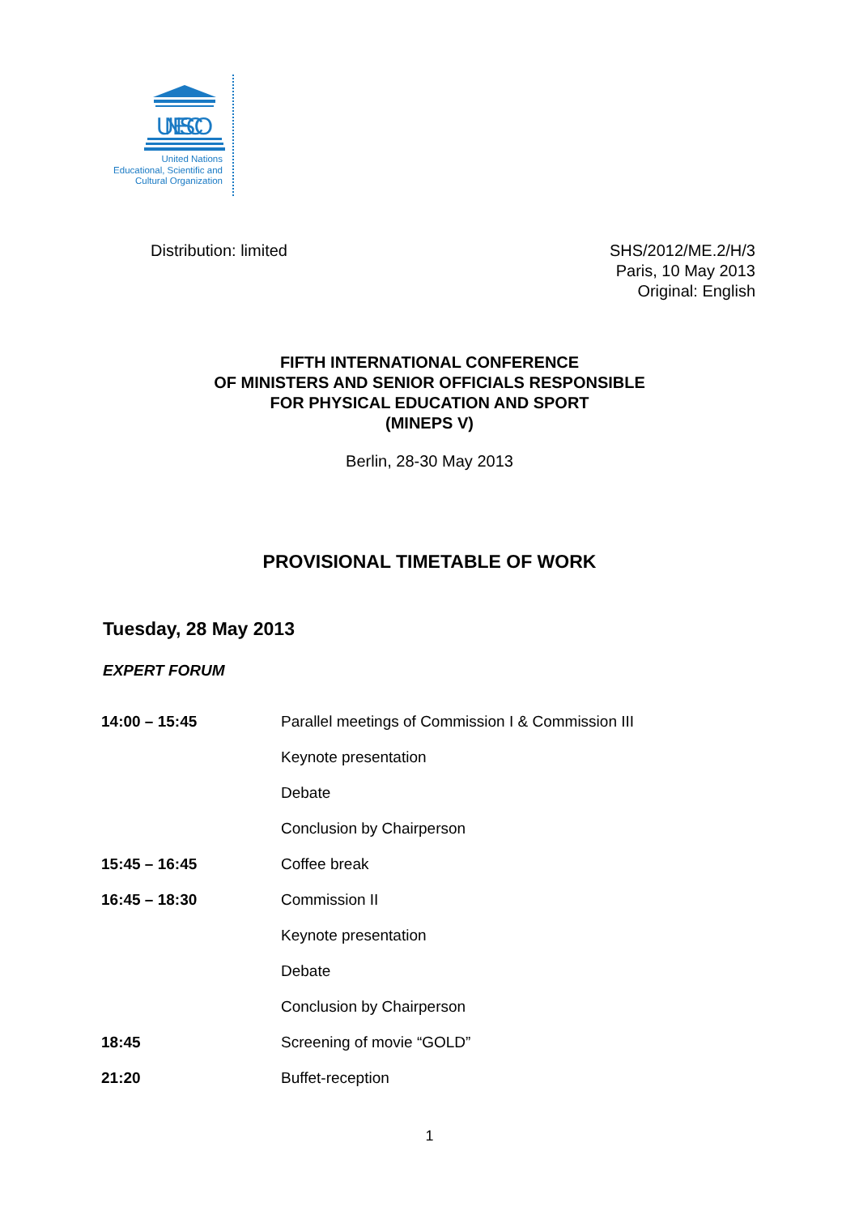UNESCO
United Nations
Educational, Scientific and
Cultural Organization
Distribution: limited SHS/2012/ME.2/H/3
Paris, 10 May 2013
Original: English
FIFTH INTERNATIONAL CONFERENCE
OF MINISTERS AND SENIOR OFFICIALS RESPONSIBLE
FOR PHYSICAL EDUCATION AND SPORT
(MINEPS V)
Berlin, 28-30 May 2013
PROVISIONAL TIMETABLE OF WORK
Tuesday, 28 May 2013
EXPERT FORUM
| 14:00 – 15:45 | Parallel meetings of Commission I & Commission III |
| | Keynote presentation |
| | Debate |
| | Conclusion by Chairperson |
| 15:45 – 16:45 | Coffee break |
| 16:45 – 18:30 | Commission II |
| | Keynote presentation |
| | Debate |
| | Conclusion by Chairperson |
| 18:45 | Screening of movie “GOLD” |
| 21:20 | Buffet-reception |
1